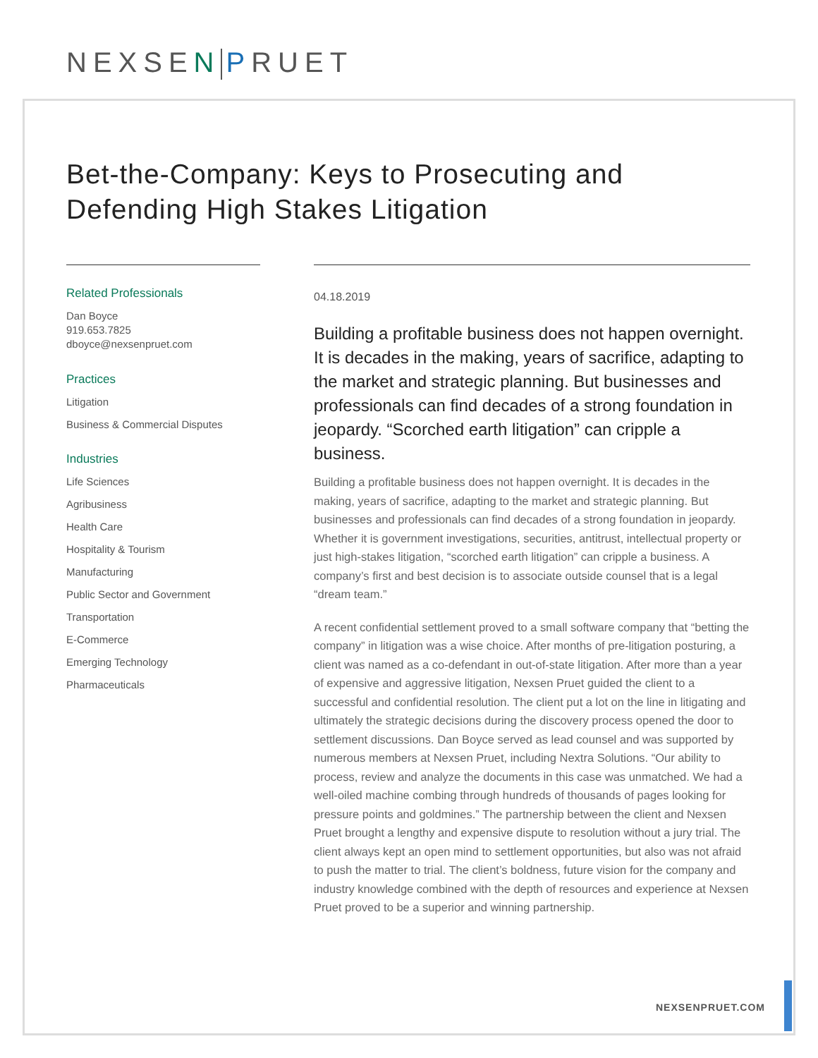NEXSE N PRUET
Bet-the-Company: Keys to Prosecuting and Defending High Stakes Litigation
Related Professionals
Dan Boyce
919.653.7825
dboyce@nexsenpruet.com
Practices
Litigation
Business & Commercial Disputes
Industries
Life Sciences
Agribusiness
Health Care
Hospitality & Tourism
Manufacturing
Public Sector and Government
Transportation
E-Commerce
Emerging Technology
Pharmaceuticals
04.18.2019
Building a profitable business does not happen overnight. It is decades in the making, years of sacrifice, adapting to the market and strategic planning. But businesses and professionals can find decades of a strong foundation in jeopardy. “Scorched earth litigation” can cripple a business.
Building a profitable business does not happen overnight. It is decades in the making, years of sacrifice, adapting to the market and strategic planning. But businesses and professionals can find decades of a strong foundation in jeopardy. Whether it is government investigations, securities, antitrust, intellectual property or just high-stakes litigation, “scorched earth litigation” can cripple a business. A company’s first and best decision is to associate outside counsel that is a legal “dream team.”
A recent confidential settlement proved to a small software company that “betting the company” in litigation was a wise choice. After months of pre-litigation posturing, a client was named as a co-defendant in out-of-state litigation. After more than a year of expensive and aggressive litigation, Nexsen Pruet guided the client to a successful and confidential resolution. The client put a lot on the line in litigating and ultimately the strategic decisions during the discovery process opened the door to settlement discussions. Dan Boyce served as lead counsel and was supported by numerous members at Nexsen Pruet, including Nextra Solutions. “Our ability to process, review and analyze the documents in this case was unmatched. We had a well-oiled machine combing through hundreds of thousands of pages looking for pressure points and goldmines.” The partnership between the client and Nexsen Pruet brought a lengthy and expensive dispute to resolution without a jury trial. The client always kept an open mind to settlement opportunities, but also was not afraid to push the matter to trial. The client’s boldness, future vision for the company and industry knowledge combined with the depth of resources and experience at Nexsen Pruet proved to be a superior and winning partnership.
NEXSENPRUET.COM